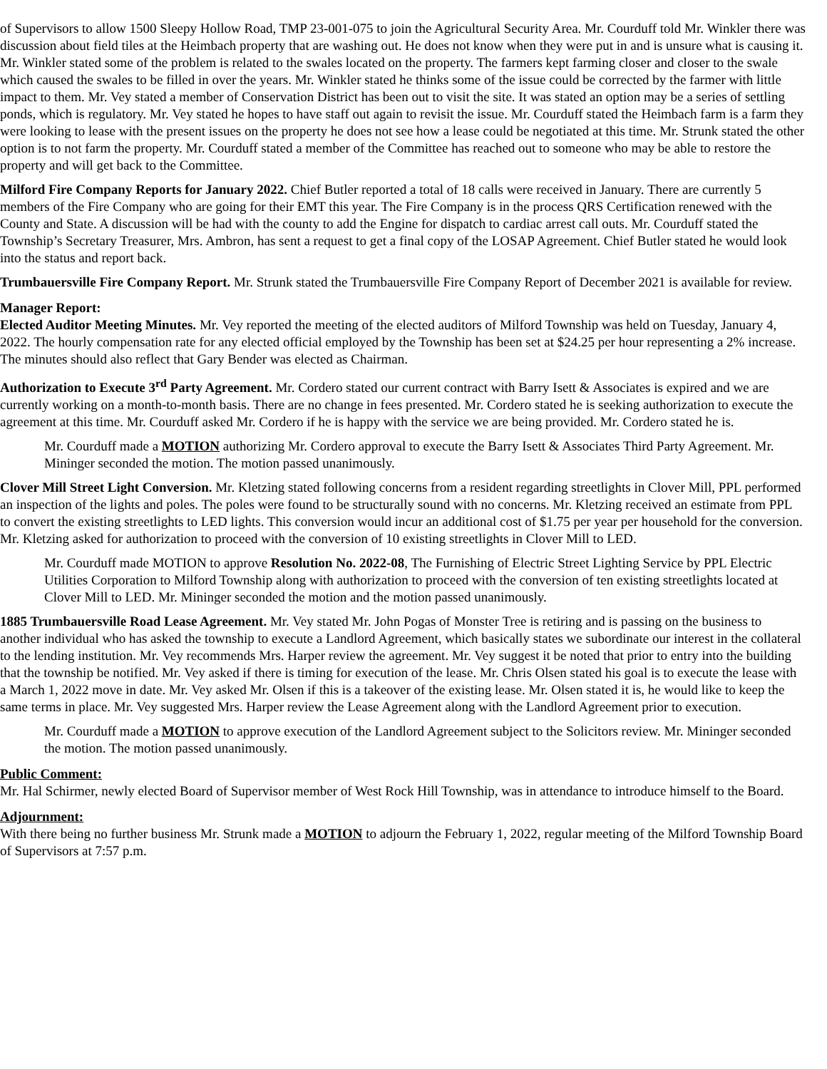of Supervisors to allow 1500 Sleepy Hollow Road, TMP 23-001-075 to join the Agricultural Security Area. Mr. Courduff told Mr. Winkler there was discussion about field tiles at the Heimbach property that are washing out. He does not know when they were put in and is unsure what is causing it. Mr. Winkler stated some of the problem is related to the swales located on the property. The farmers kept farming closer and closer to the swale which caused the swales to be filled in over the years. Mr. Winkler stated he thinks some of the issue could be corrected by the farmer with little impact to them. Mr. Vey stated a member of Conservation District has been out to visit the site. It was stated an option may be a series of settling ponds, which is regulatory. Mr. Vey stated he hopes to have staff out again to revisit the issue. Mr. Courduff stated the Heimbach farm is a farm they were looking to lease with the present issues on the property he does not see how a lease could be negotiated at this time. Mr. Strunk stated the other option is to not farm the property. Mr. Courduff stated a member of the Committee has reached out to someone who may be able to restore the property and will get back to the Committee.
Milford Fire Company Reports for January 2022. Chief Butler reported a total of 18 calls were received in January. There are currently 5 members of the Fire Company who are going for their EMT this year. The Fire Company is in the process QRS Certification renewed with the County and State. A discussion will be had with the county to add the Engine for dispatch to cardiac arrest call outs. Mr. Courduff stated the Township’s Secretary Treasurer, Mrs. Ambron, has sent a request to get a final copy of the LOSAP Agreement. Chief Butler stated he would look into the status and report back.
Trumbauersville Fire Company Report. Mr. Strunk stated the Trumbauersville Fire Company Report of December 2021 is available for review.
Manager Report:
Elected Auditor Meeting Minutes. Mr. Vey reported the meeting of the elected auditors of Milford Township was held on Tuesday, January 4, 2022. The hourly compensation rate for any elected official employed by the Township has been set at $24.25 per hour representing a 2% increase. The minutes should also reflect that Gary Bender was elected as Chairman.
Authorization to Execute 3<sup>rd</sup> Party Agreement. Mr. Cordero stated our current contract with Barry Isett & Associates is expired and we are currently working on a month-to-month basis. There are no change in fees presented. Mr. Cordero stated he is seeking authorization to execute the agreement at this time. Mr. Courduff asked Mr. Cordero if he is happy with the service we are being provided. Mr. Cordero stated he is.
Mr. Courduff made a MOTION authorizing Mr. Cordero approval to execute the Barry Isett & Associates Third Party Agreement. Mr. Mininger seconded the motion. The motion passed unanimously.
Clover Mill Street Light Conversion. Mr. Kletzing stated following concerns from a resident regarding streetlights in Clover Mill, PPL performed an inspection of the lights and poles. The poles were found to be structurally sound with no concerns. Mr. Kletzing received an estimate from PPL to convert the existing streetlights to LED lights. This conversion would incur an additional cost of $1.75 per year per household for the conversion. Mr. Kletzing asked for authorization to proceed with the conversion of 10 existing streetlights in Clover Mill to LED.
Mr. Courduff made MOTION to approve Resolution No. 2022-08, The Furnishing of Electric Street Lighting Service by PPL Electric Utilities Corporation to Milford Township along with authorization to proceed with the conversion of ten existing streetlights located at Clover Mill to LED. Mr. Mininger seconded the motion and the motion passed unanimously.
1885 Trumbauersville Road Lease Agreement. Mr. Vey stated Mr. John Pogas of Monster Tree is retiring and is passing on the business to another individual who has asked the township to execute a Landlord Agreement, which basically states we subordinate our interest in the collateral to the lending institution. Mr. Vey recommends Mrs. Harper review the agreement. Mr. Vey suggest it be noted that prior to entry into the building that the township be notified. Mr. Vey asked if there is timing for execution of the lease. Mr. Chris Olsen stated his goal is to execute the lease with a March 1, 2022 move in date. Mr. Vey asked Mr. Olsen if this is a takeover of the existing lease. Mr. Olsen stated it is, he would like to keep the same terms in place. Mr. Vey suggested Mrs. Harper review the Lease Agreement along with the Landlord Agreement prior to execution.
Mr. Courduff made a MOTION to approve execution of the Landlord Agreement subject to the Solicitors review. Mr. Mininger seconded the motion. The motion passed unanimously.
Public Comment:
Mr. Hal Schirmer, newly elected Board of Supervisor member of West Rock Hill Township, was in attendance to introduce himself to the Board.
Adjournment:
With there being no further business Mr. Strunk made a MOTION to adjourn the February 1, 2022, regular meeting of the Milford Township Board of Supervisors at 7:57 p.m.